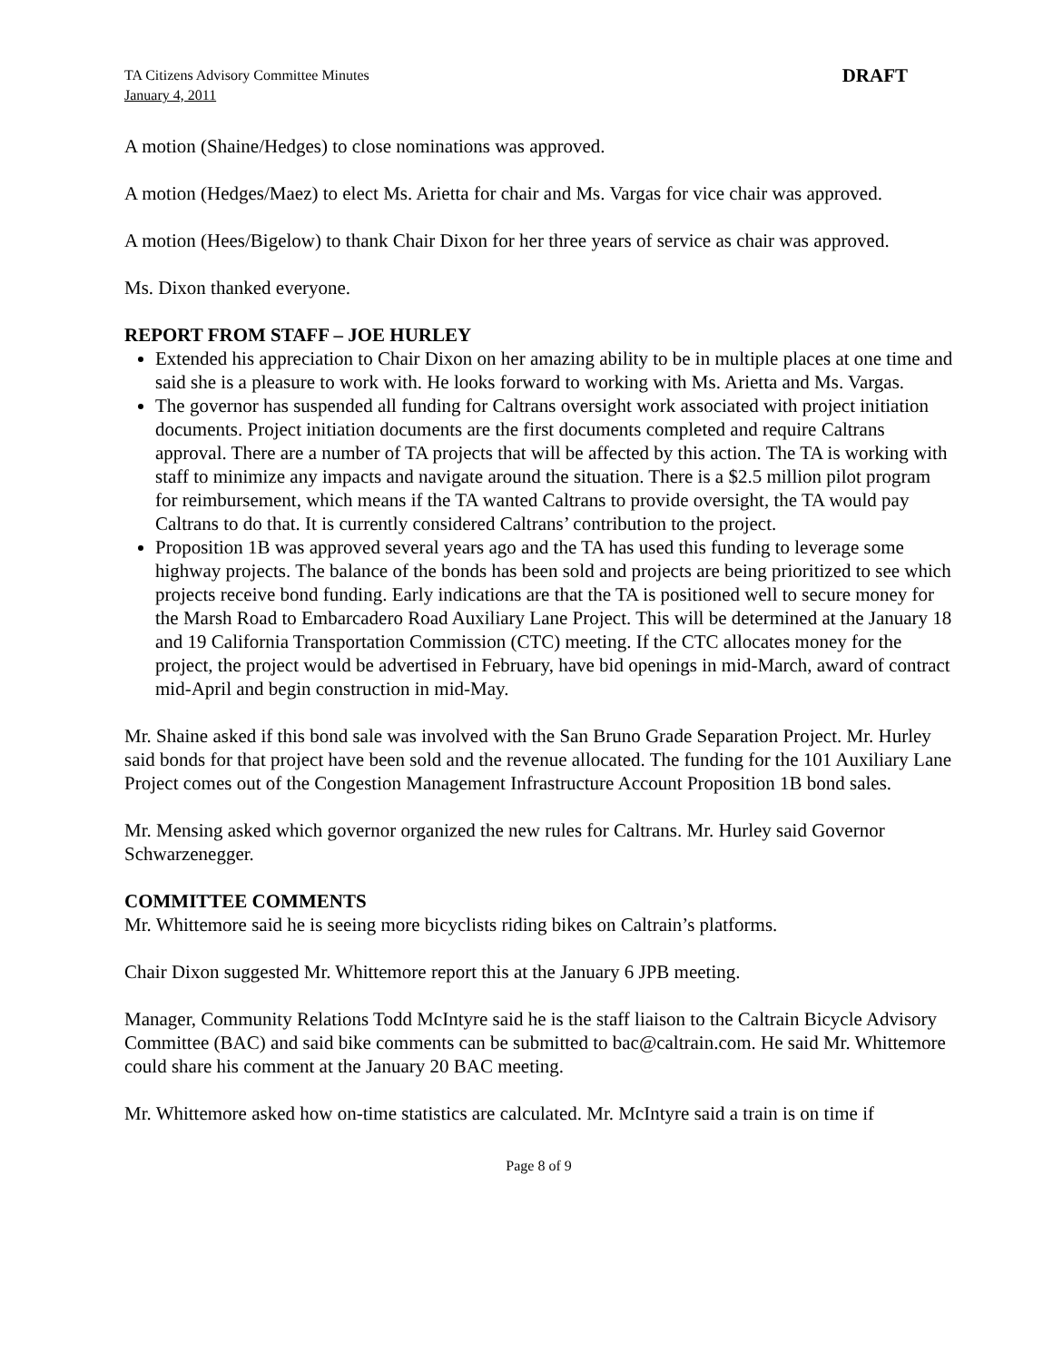TA Citizens Advisory Committee Minutes
January 4, 2011
DRAFT
A motion (Shaine/Hedges) to close nominations was approved.
A motion (Hedges/Maez) to elect Ms. Arietta for chair and Ms. Vargas for vice chair was approved.
A motion (Hees/Bigelow) to thank Chair Dixon for her three years of service as chair was approved.
Ms. Dixon thanked everyone.
REPORT FROM STAFF – JOE HURLEY
Extended his appreciation to Chair Dixon on her amazing ability to be in multiple places at one time and said she is a pleasure to work with. He looks forward to working with Ms. Arietta and Ms. Vargas.
The governor has suspended all funding for Caltrans oversight work associated with project initiation documents. Project initiation documents are the first documents completed and require Caltrans approval. There are a number of TA projects that will be affected by this action. The TA is working with staff to minimize any impacts and navigate around the situation. There is a $2.5 million pilot program for reimbursement, which means if the TA wanted Caltrans to provide oversight, the TA would pay Caltrans to do that. It is currently considered Caltrans’ contribution to the project.
Proposition 1B was approved several years ago and the TA has used this funding to leverage some highway projects. The balance of the bonds has been sold and projects are being prioritized to see which projects receive bond funding. Early indications are that the TA is positioned well to secure money for the Marsh Road to Embarcadero Road Auxiliary Lane Project. This will be determined at the January 18 and 19 California Transportation Commission (CTC) meeting. If the CTC allocates money for the project, the project would be advertised in February, have bid openings in mid-March, award of contract mid-April and begin construction in mid-May.
Mr. Shaine asked if this bond sale was involved with the San Bruno Grade Separation Project. Mr. Hurley said bonds for that project have been sold and the revenue allocated. The funding for the 101 Auxiliary Lane Project comes out of the Congestion Management Infrastructure Account Proposition 1B bond sales.
Mr. Mensing asked which governor organized the new rules for Caltrans. Mr. Hurley said Governor Schwarzenegger.
COMMITTEE COMMENTS
Mr. Whittemore said he is seeing more bicyclists riding bikes on Caltrain’s platforms.
Chair Dixon suggested Mr. Whittemore report this at the January 6 JPB meeting.
Manager, Community Relations Todd McIntyre said he is the staff liaison to the Caltrain Bicycle Advisory Committee (BAC) and said bike comments can be submitted to bac@caltrain.com. He said Mr. Whittemore could share his comment at the January 20 BAC meeting.
Mr. Whittemore asked how on-time statistics are calculated. Mr. McIntyre said a train is on time if
Page 8 of 9